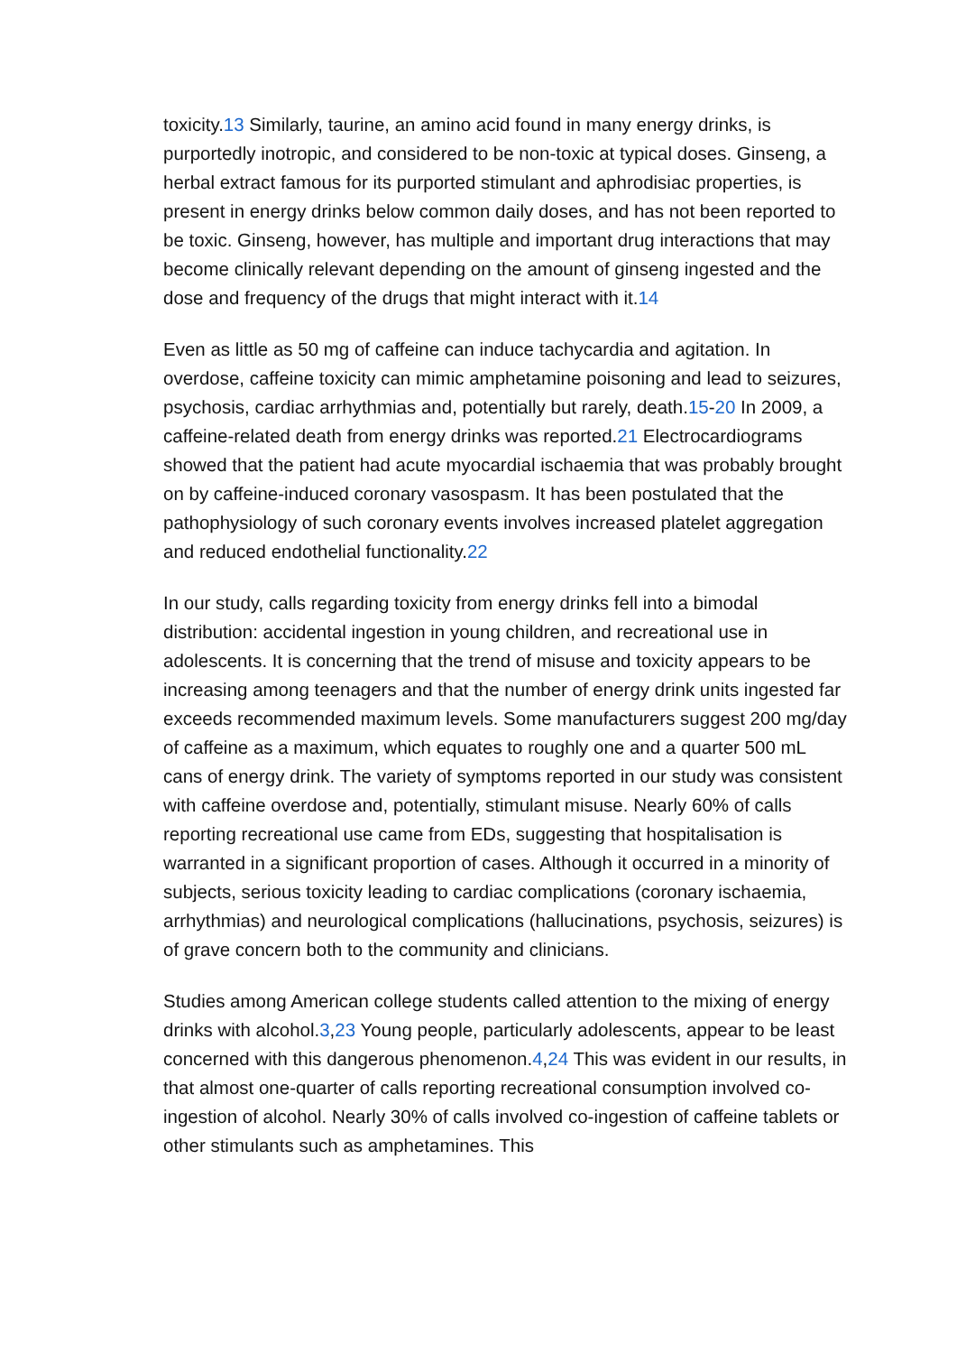toxicity.13 Similarly, taurine, an amino acid found in many energy drinks, is purportedly inotropic, and considered to be non-toxic at typical doses. Ginseng, a herbal extract famous for its purported stimulant and aphrodisiac properties, is present in energy drinks below common daily doses, and has not been reported to be toxic. Ginseng, however, has multiple and important drug interactions that may become clinically relevant depending on the amount of ginseng ingested and the dose and frequency of the drugs that might interact with it.14
Even as little as 50 mg of caffeine can induce tachycardia and agitation. In overdose, caffeine toxicity can mimic amphetamine poisoning and lead to seizures, psychosis, cardiac arrhythmias and, potentially but rarely, death.15-20 In 2009, a caffeine-related death from energy drinks was reported.21 Electrocardiograms showed that the patient had acute myocardial ischaemia that was probably brought on by caffeine-induced coronary vasospasm. It has been postulated that the pathophysiology of such coronary events involves increased platelet aggregation and reduced endothelial functionality.22
In our study, calls regarding toxicity from energy drinks fell into a bimodal distribution: accidental ingestion in young children, and recreational use in adolescents. It is concerning that the trend of misuse and toxicity appears to be increasing among teenagers and that the number of energy drink units ingested far exceeds recommended maximum levels. Some manufacturers suggest 200 mg/day of caffeine as a maximum, which equates to roughly one and a quarter 500 mL cans of energy drink. The variety of symptoms reported in our study was consistent with caffeine overdose and, potentially, stimulant misuse. Nearly 60% of calls reporting recreational use came from EDs, suggesting that hospitalisation is warranted in a significant proportion of cases. Although it occurred in a minority of subjects, serious toxicity leading to cardiac complications (coronary ischaemia, arrhythmias) and neurological complications (hallucinations, psychosis, seizures) is of grave concern both to the community and clinicians.
Studies among American college students called attention to the mixing of energy drinks with alcohol.3,23 Young people, particularly adolescents, appear to be least concerned with this dangerous phenomenon.4,24 This was evident in our results, in that almost one-quarter of calls reporting recreational consumption involved co-ingestion of alcohol. Nearly 30% of calls involved co-ingestion of caffeine tablets or other stimulants such as amphetamines. This